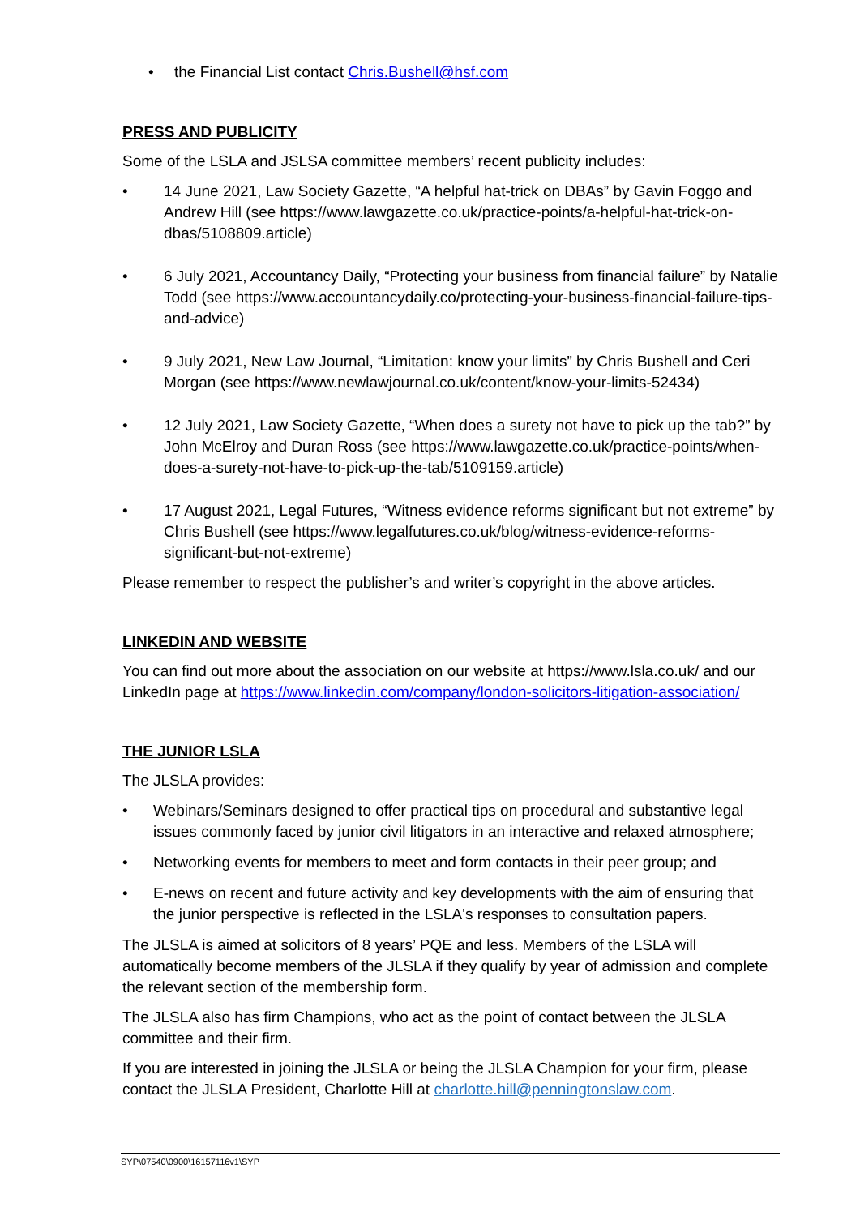• the Financial List contact Chris.Bushell@hsf.com
PRESS AND PUBLICITY
Some of the LSLA and JSLSA committee members’ recent publicity includes:
• 14 June 2021, Law Society Gazette, “A helpful hat-trick on DBAs” by Gavin Foggo and Andrew Hill (see https://www.lawgazette.co.uk/practice-points/a-helpful-hat-trick-on-dbas/5108809.article)
• 6 July 2021, Accountancy Daily, “Protecting your business from financial failure” by Natalie Todd (see https://www.accountancydaily.co/protecting-your-business-financial-failure-tips-and-advice)
• 9 July 2021, New Law Journal, “Limitation: know your limits” by Chris Bushell and Ceri Morgan (see https://www.newlawjournal.co.uk/content/know-your-limits-52434)
• 12 July 2021, Law Society Gazette, “When does a surety not have to pick up the tab?” by John McElroy and Duran Ross (see https://www.lawgazette.co.uk/practice-points/when-does-a-surety-not-have-to-pick-up-the-tab/5109159.article)
• 17 August 2021, Legal Futures, “Witness evidence reforms significant but not extreme” by Chris Bushell (see https://www.legalfutures.co.uk/blog/witness-evidence-reforms-significant-but-not-extreme)
Please remember to respect the publisher’s and writer’s copyright in the above articles.
LINKEDIN AND WEBSITE
You can find out more about the association on our website at https://www.lsla.co.uk/ and our LinkedIn page at https://www.linkedin.com/company/london-solicitors-litigation-association/
THE JUNIOR LSLA
The JLSLA provides:
• Webinars/Seminars designed to offer practical tips on procedural and substantive legal issues commonly faced by junior civil litigators in an interactive and relaxed atmosphere;
• Networking events for members to meet and form contacts in their peer group; and
• E-news on recent and future activity and key developments with the aim of ensuring that the junior perspective is reflected in the LSLA's responses to consultation papers.
The JLSLA is aimed at solicitors of 8 years’ PQE and less. Members of the LSLA will automatically become members of the JLSLA if they qualify by year of admission and complete the relevant section of the membership form.
The JLSLA also has firm Champions, who act as the point of contact between the JLSLA committee and their firm.
If you are interested in joining the JLSLA or being the JLSLA Champion for your firm, please contact the JLSLA President, Charlotte Hill at charlotte.hill@penningtonslaw.com.
SYP\07540\0900\16157116v1\SYP